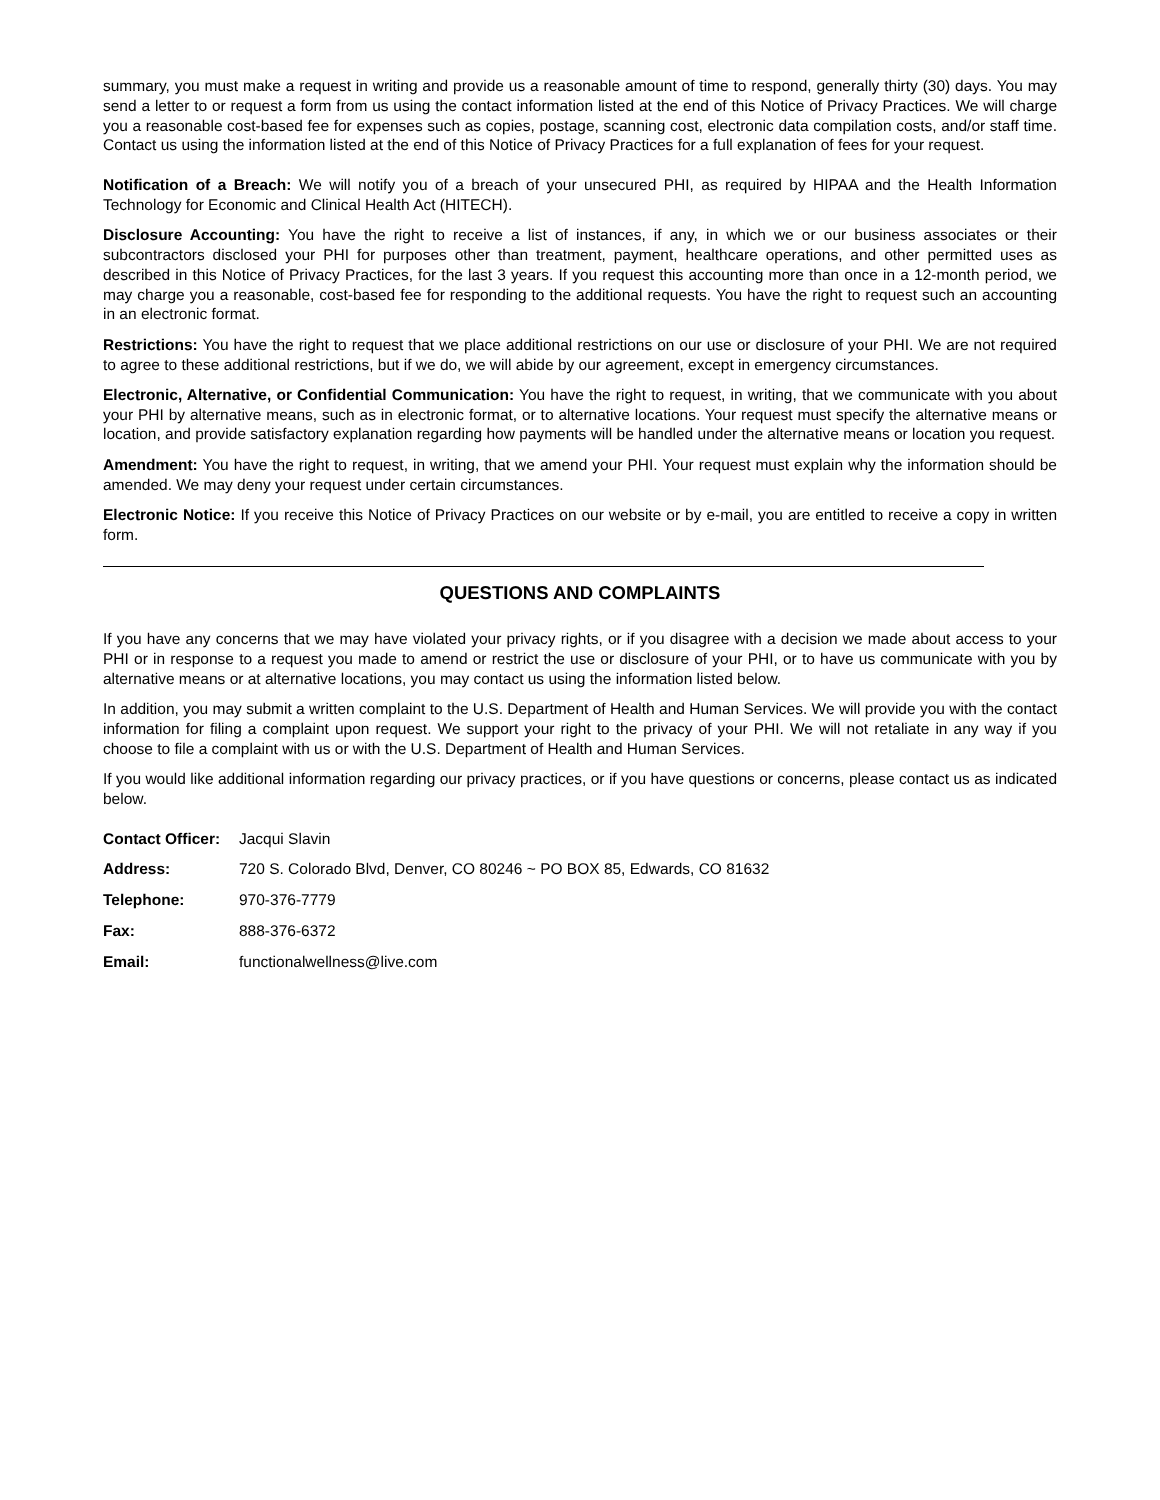summary, you must make a request in writing and provide us a reasonable amount of time to respond, generally thirty (30) days. You may send a letter to or request a form from us using the contact information listed at the end of this Notice of Privacy Practices. We will charge you a reasonable cost-based fee for expenses such as copies, postage, scanning cost, electronic data compilation costs, and/or staff time. Contact us using the information listed at the end of this Notice of Privacy Practices for a full explanation of fees for your request.
Notification of a Breach: We will notify you of a breach of your unsecured PHI, as required by HIPAA and the Health Information Technology for Economic and Clinical Health Act (HITECH).
Disclosure Accounting: You have the right to receive a list of instances, if any, in which we or our business associates or their subcontractors disclosed your PHI for purposes other than treatment, payment, healthcare operations, and other permitted uses as described in this Notice of Privacy Practices, for the last 3 years. If you request this accounting more than once in a 12-month period, we may charge you a reasonable, cost-based fee for responding to the additional requests. You have the right to request such an accounting in an electronic format.
Restrictions: You have the right to request that we place additional restrictions on our use or disclosure of your PHI. We are not required to agree to these additional restrictions, but if we do, we will abide by our agreement, except in emergency circumstances.
Electronic, Alternative, or Confidential Communication: You have the right to request, in writing, that we communicate with you about your PHI by alternative means, such as in electronic format, or to alternative locations. Your request must specify the alternative means or location, and provide satisfactory explanation regarding how payments will be handled under the alternative means or location you request.
Amendment: You have the right to request, in writing, that we amend your PHI. Your request must explain why the information should be amended. We may deny your request under certain circumstances.
Electronic Notice: If you receive this Notice of Privacy Practices on our website or by e-mail, you are entitled to receive a copy in written form.
QUESTIONS AND COMPLAINTS
If you have any concerns that we may have violated your privacy rights, or if you disagree with a decision we made about access to your PHI or in response to a request you made to amend or restrict the use or disclosure of your PHI, or to have us communicate with you by alternative means or at alternative locations, you may contact us using the information listed below.
In addition, you may submit a written complaint to the U.S. Department of Health and Human Services. We will provide you with the contact information for filing a complaint upon request. We support your right to the privacy of your PHI. We will not retaliate in any way if you choose to file a complaint with us or with the U.S. Department of Health and Human Services.
If you would like additional information regarding our privacy practices, or if you have questions or concerns, please contact us as indicated below.
Contact Officer: Jacqui Slavin
Address: 720 S. Colorado Blvd, Denver, CO 80246 ~ PO BOX 85, Edwards, CO 81632
Telephone: 970-376-7779
Fax: 888-376-6372
Email: functionalwellness@live.com